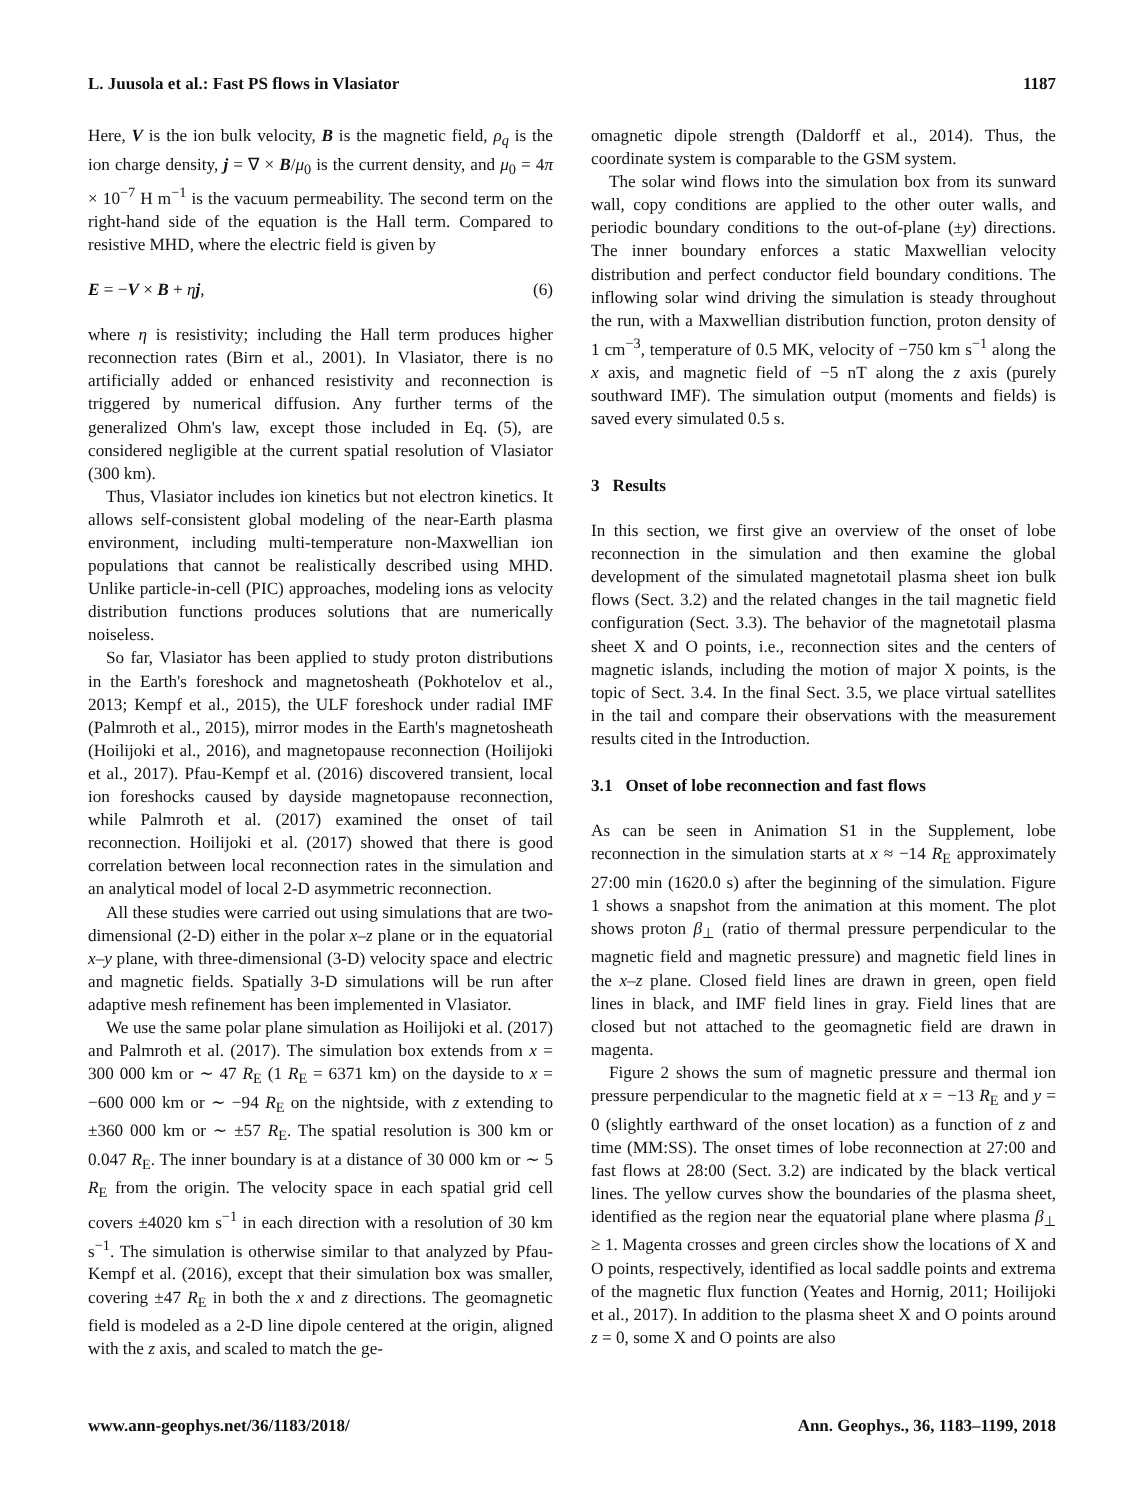L. Juusola et al.: Fast PS flows in Vlasiator 1187
Here, V is the ion bulk velocity, B is the magnetic field, ρ<sub>q</sub> is the ion charge density, j = ∇ × B/μ<sub>0</sub> is the current density, and μ<sub>0</sub> = 4π × 10<sup>−7</sup> H m<sup>−1</sup> is the vacuum permeability. The second term on the right-hand side of the equation is the Hall term. Compared to resistive MHD, where the electric field is given by
E = −V × B + ηj, (6)
where η is resistivity; including the Hall term produces higher reconnection rates (Birn et al., 2001). In Vlasiator, there is no artificially added or enhanced resistivity and reconnection is triggered by numerical diffusion. Any further terms of the generalized Ohm's law, except those included in Eq. (5), are considered negligible at the current spatial resolution of Vlasiator (300 km).
Thus, Vlasiator includes ion kinetics but not electron kinetics. It allows self-consistent global modeling of the near-Earth plasma environment, including multi-temperature non-Maxwellian ion populations that cannot be realistically described using MHD. Unlike particle-in-cell (PIC) approaches, modeling ions as velocity distribution functions produces solutions that are numerically noiseless.
So far, Vlasiator has been applied to study proton distributions in the Earth's foreshock and magnetosheath (Pokhotelov et al., 2013; Kempf et al., 2015), the ULF foreshock under radial IMF (Palmroth et al., 2015), mirror modes in the Earth's magnetosheath (Hoilijoki et al., 2016), and magnetopause reconnection (Hoilijoki et al., 2017). Pfau-Kempf et al. (2016) discovered transient, local ion foreshocks caused by dayside magnetopause reconnection, while Palmroth et al. (2017) examined the onset of tail reconnection. Hoilijoki et al. (2017) showed that there is good correlation between local reconnection rates in the simulation and an analytical model of local 2-D asymmetric reconnection.
All these studies were carried out using simulations that are two-dimensional (2-D) either in the polar x–z plane or in the equatorial x–y plane, with three-dimensional (3-D) velocity space and electric and magnetic fields. Spatially 3-D simulations will be run after adaptive mesh refinement has been implemented in Vlasiator.
We use the same polar plane simulation as Hoilijoki et al. (2017) and Palmroth et al. (2017). The simulation box extends from x = 300 000 km or ∼ 47 R<sub>E</sub> (1 R<sub>E</sub> = 6371 km) on the dayside to x = −600 000 km or ∼ −94 R<sub>E</sub> on the nightside, with z extending to ±360 000 km or ∼ ±57 R<sub>E</sub>. The spatial resolution is 300 km or 0.047 R<sub>E</sub>. The inner boundary is at a distance of 30 000 km or ∼ 5 R<sub>E</sub> from the origin. The velocity space in each spatial grid cell covers ±4020 km s<sup>−1</sup> in each direction with a resolution of 30 km s<sup>−1</sup>. The simulation is otherwise similar to that analyzed by Pfau-Kempf et al. (2016), except that their simulation box was smaller, covering ±47 R<sub>E</sub> in both the x and z directions. The geomagnetic field is modeled as a 2-D line dipole centered at the origin, aligned with the z axis, and scaled to match the ge-
omagnetic dipole strength (Daldorff et al., 2014). Thus, the coordinate system is comparable to the GSM system.
The solar wind flows into the simulation box from its sunward wall, copy conditions are applied to the other outer walls, and periodic boundary conditions to the out-of-plane (±y) directions. The inner boundary enforces a static Maxwellian velocity distribution and perfect conductor field boundary conditions. The inflowing solar wind driving the simulation is steady throughout the run, with a Maxwellian distribution function, proton density of 1 cm<sup>−3</sup>, temperature of 0.5 MK, velocity of −750 km s<sup>−1</sup> along the x axis, and magnetic field of −5 nT along the z axis (purely southward IMF). The simulation output (moments and fields) is saved every simulated 0.5 s.
3 Results
In this section, we first give an overview of the onset of lobe reconnection in the simulation and then examine the global development of the simulated magnetotail plasma sheet ion bulk flows (Sect. 3.2) and the related changes in the tail magnetic field configuration (Sect. 3.3). The behavior of the magnetotail plasma sheet X and O points, i.e., reconnection sites and the centers of magnetic islands, including the motion of major X points, is the topic of Sect. 3.4. In the final Sect. 3.5, we place virtual satellites in the tail and compare their observations with the measurement results cited in the Introduction.
3.1 Onset of lobe reconnection and fast flows
As can be seen in Animation S1 in the Supplement, lobe reconnection in the simulation starts at x ≈ −14 R<sub>E</sub> approximately 27:00 min (1620.0 s) after the beginning of the simulation. Figure 1 shows a snapshot from the animation at this moment. The plot shows proton β<sub>⊥</sub> (ratio of thermal pressure perpendicular to the magnetic field and magnetic pressure) and magnetic field lines in the x–z plane. Closed field lines are drawn in green, open field lines in black, and IMF field lines in gray. Field lines that are closed but not attached to the geomagnetic field are drawn in magenta.
Figure 2 shows the sum of magnetic pressure and thermal ion pressure perpendicular to the magnetic field at x = −13 R<sub>E</sub> and y = 0 (slightly earthward of the onset location) as a function of z and time (MM:SS). The onset times of lobe reconnection at 27:00 and fast flows at 28:00 (Sect. 3.2) are indicated by the black vertical lines. The yellow curves show the boundaries of the plasma sheet, identified as the region near the equatorial plane where plasma β<sub>⊥</sub> ≥ 1. Magenta crosses and green circles show the locations of X and O points, respectively, identified as local saddle points and extrema of the magnetic flux function (Yeates and Hornig, 2011; Hoilijoki et al., 2017). In addition to the plasma sheet X and O points around z = 0, some X and O points are also
www.ann-geophys.net/36/1183/2018/ Ann. Geophys., 36, 1183–1199, 2018